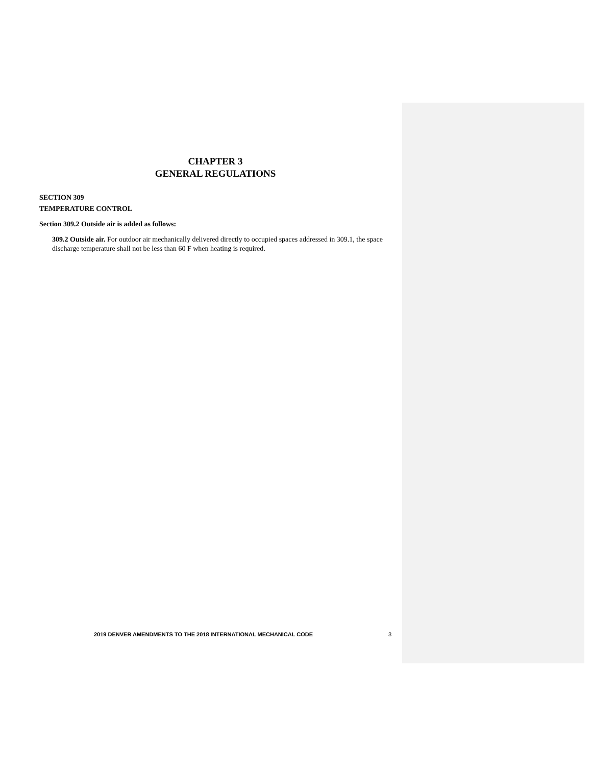CHAPTER 3
GENERAL REGULATIONS
SECTION 309
TEMPERATURE CONTROL
Section 309.2 Outside air is added as follows:
309.2 Outside air. For outdoor air mechanically delivered directly to occupied spaces addressed in 309.1, the space discharge temperature shall not be less than 60 F when heating is required.
2019 DENVER AMENDMENTS TO THE 2018 INTERNATIONAL MECHANICAL CODE 3